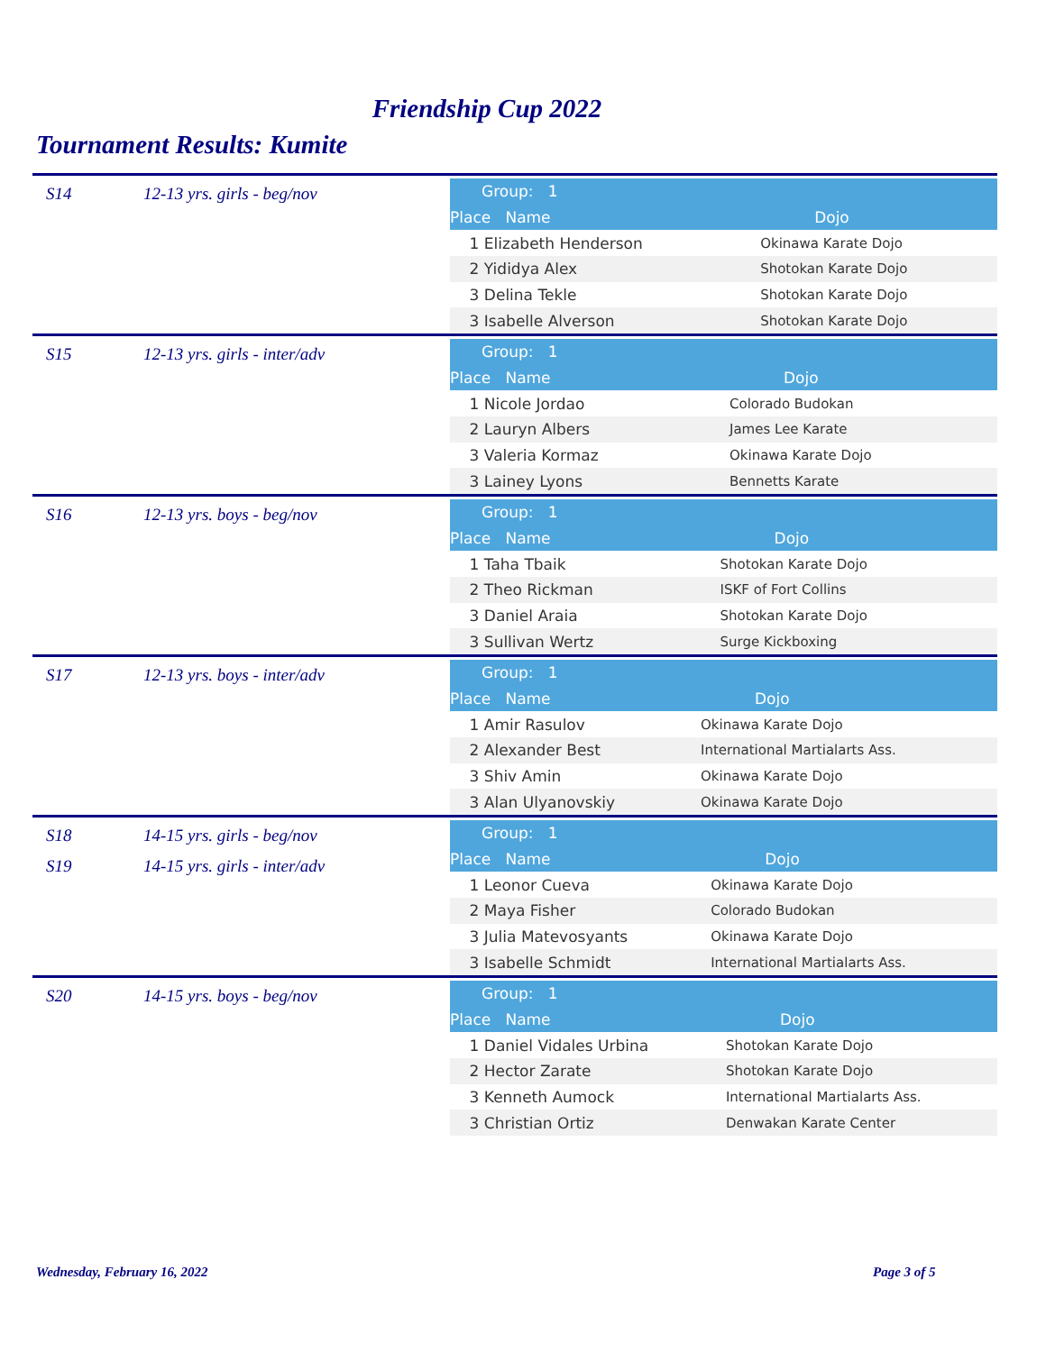Friendship Cup 2022
Tournament Results: Kumite
S14 12-13 yrs. girls - beg/nov
| Group: 1 | |
| --- | --- |
| Place Name | Dojo |
| 1 Elizabeth Henderson | Okinawa Karate Dojo |
| 2 Yididya Alex | Shotokan Karate Dojo |
| 3 Delina Tekle | Shotokan Karate Dojo |
| 3 Isabelle Alverson | Shotokan Karate Dojo |
S15 12-13 yrs. girls - inter/adv
| Group: 1 | |
| --- | --- |
| Place Name | Dojo |
| 1 Nicole Jordao | Colorado Budokan |
| 2 Lauryn Albers | James Lee Karate |
| 3 Valeria Kormaz | Okinawa Karate Dojo |
| 3 Lainey Lyons | Bennetts Karate |
S16 12-13 yrs. boys - beg/nov
| Group: 1 | |
| --- | --- |
| Place Name | Dojo |
| 1 Taha Tbaik | Shotokan Karate Dojo |
| 2 Theo Rickman | ISKF of Fort Collins |
| 3 Daniel Araia | Shotokan Karate Dojo |
| 3 Sullivan Wertz | Surge Kickboxing |
S17 12-13 yrs. boys - inter/adv
| Group: 1 | |
| --- | --- |
| Place Name | Dojo |
| 1 Amir Rasulov | Okinawa Karate Dojo |
| 2 Alexander Best | International Martialarts Ass. |
| 3 Shiv Amin | Okinawa Karate Dojo |
| 3 Alan Ulyanovskiy | Okinawa Karate Dojo |
S18 14-15 yrs. girls - beg/nov
S19 14-15 yrs. girls - inter/adv
| Group: 1 | |
| --- | --- |
| Place Name | Dojo |
| 1 Leonor Cueva | Okinawa Karate Dojo |
| 2 Maya Fisher | Colorado Budokan |
| 3 Julia Matevosyants | Okinawa Karate Dojo |
| 3 Isabelle Schmidt | International Martialarts Ass. |
S20 14-15 yrs. boys - beg/nov
| Group: 1 | |
| --- | --- |
| Place Name | Dojo |
| 1 Daniel Vidales Urbina | Shotokan Karate Dojo |
| 2 Hector Zarate | Shotokan Karate Dojo |
| 3 Kenneth Aumock | International Martialarts Ass. |
| 3 Christian Ortiz | Denwakan Karate Center |
Wednesday, February 16, 2022 Page 3 of 5